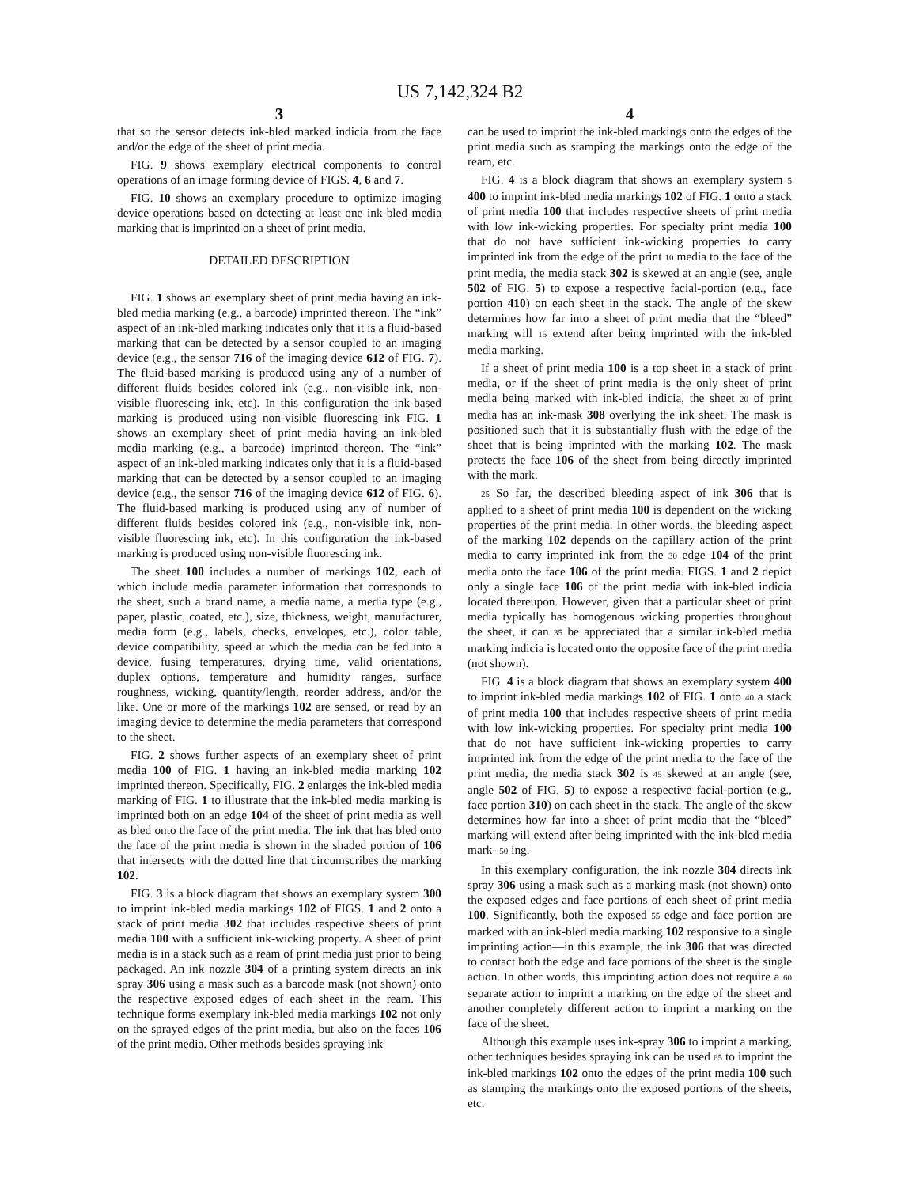US 7,142,324 B2
3
that so the sensor detects ink-bled marked indicia from the face and/or the edge of the sheet of print media.
FIG. 9 shows exemplary electrical components to control operations of an image forming device of FIGS. 4, 6 and 7.
FIG. 10 shows an exemplary procedure to optimize imaging device operations based on detecting at least one ink-bled media marking that is imprinted on a sheet of print media.
DETAILED DESCRIPTION
FIG. 1 shows an exemplary sheet of print media having an ink-bled media marking (e.g., a barcode) imprinted thereon. The “ink” aspect of an ink-bled marking indicates only that it is a fluid-based marking that can be detected by a sensor coupled to an imaging device (e.g., the sensor 716 of the imaging device 612 of FIG. 7). The fluid-based marking is produced using any of a number of different fluids besides colored ink (e.g., non-visible ink, non-visible fluorescing ink, etc). In this configuration the ink-based marking is produced using non-visible fluorescing ink FIG. 1 shows an exemplary sheet of print media having an ink-bled media marking (e.g., a barcode) imprinted thereon. The “ink” aspect of an ink-bled marking indicates only that it is a fluid-based marking that can be detected by a sensor coupled to an imaging device (e.g., the sensor 716 of the imaging device 612 of FIG. 6). The fluid-based marking is produced using any of number of different fluids besides colored ink (e.g., non-visible ink, non-visible fluorescing ink, etc). In this configuration the ink-based marking is produced using non-visible fluorescing ink.
The sheet 100 includes a number of markings 102, each of which include media parameter information that corresponds to the sheet, such a brand name, a media name, a media type (e.g., paper, plastic, coated, etc.), size, thickness, weight, manufacturer, media form (e.g., labels, checks, envelopes, etc.), color table, device compatibility, speed at which the media can be fed into a device, fusing temperatures, drying time, valid orientations, duplex options, temperature and humidity ranges, surface roughness, wicking, quantity/length, reorder address, and/or the like. One or more of the markings 102 are sensed, or read by an imaging device to determine the media parameters that correspond to the sheet.
FIG. 2 shows further aspects of an exemplary sheet of print media 100 of FIG. 1 having an ink-bled media marking 102 imprinted thereon. Specifically, FIG. 2 enlarges the ink-bled media marking of FIG. 1 to illustrate that the ink-bled media marking is imprinted both on an edge 104 of the sheet of print media as well as bled onto the face of the print media. The ink that has bled onto the face of the print media is shown in the shaded portion of 106 that intersects with the dotted line that circumscribes the marking 102.
FIG. 3 is a block diagram that shows an exemplary system 300 to imprint ink-bled media markings 102 of FIGS. 1 and 2 onto a stack of print media 302 that includes respective sheets of print media 100 with a sufficient ink-wicking property. A sheet of print media is in a stack such as a ream of print media just prior to being packaged. An ink nozzle 304 of a printing system directs an ink spray 306 using a mask such as a barcode mask (not shown) onto the respective exposed edges of each sheet in the ream. This technique forms exemplary ink-bled media markings 102 not only on the sprayed edges of the print media, but also on the faces 106 of the print media. Other methods besides spraying ink
4
can be used to imprint the ink-bled markings onto the edges of the print media such as stamping the markings onto the edge of the ream, etc.
FIG. 4 is a block diagram that shows an exemplary system 5 400 to imprint ink-bled media markings 102 of FIG. 1 onto a stack of print media 100 that includes respective sheets of print media with low ink-wicking properties. For specialty print media 100 that do not have sufficient ink-wicking properties to carry imprinted ink from the edge of the print 10 media to the face of the print media, the media stack 302 is skewed at an angle (see, angle 502 of FIG. 5) to expose a respective facial-portion (e.g., face portion 410) on each sheet in the stack. The angle of the skew determines how far into a sheet of print media that the “bleed” marking will 15 extend after being imprinted with the ink-bled media marking.
If a sheet of print media 100 is a top sheet in a stack of print media, or if the sheet of print media is the only sheet of print media being marked with ink-bled indicia, the sheet 20 of print media has an ink-mask 308 overlying the ink sheet. The mask is positioned such that it is substantially flush with the edge of the sheet that is being imprinted with the marking 102. The mask protects the face 106 of the sheet from being directly imprinted with the mark.
25 So far, the described bleeding aspect of ink 306 that is applied to a sheet of print media 100 is dependent on the wicking properties of the print media. In other words, the bleeding aspect of the marking 102 depends on the capillary action of the print media to carry imprinted ink from the 30 edge 104 of the print media onto the face 106 of the print media. FIGS. 1 and 2 depict only a single face 106 of the print media with ink-bled indicia located thereupon. However, given that a particular sheet of print media typically has homogenous wicking properties throughout the sheet, it can 35 be appreciated that a similar ink-bled media marking indicia is located onto the opposite face of the print media (not shown).
FIG. 4 is a block diagram that shows an exemplary system 400 to imprint ink-bled media markings 102 of FIG. 1 onto 40 a stack of print media 100 that includes respective sheets of print media with low ink-wicking properties. For specialty print media 100 that do not have sufficient ink-wicking properties to carry imprinted ink from the edge of the print media to the face of the print media, the media stack 302 is 45 skewed at an angle (see, angle 502 of FIG. 5) to expose a respective facial-portion (e.g., face portion 310) on each sheet in the stack. The angle of the skew determines how far into a sheet of print media that the “bleed” marking will extend after being imprinted with the ink-bled media mark- 50 ing.
In this exemplary configuration, the ink nozzle 304 directs ink spray 306 using a mask such as a marking mask (not shown) onto the exposed edges and face portions of each sheet of print media 100. Significantly, both the exposed 55 edge and face portion are marked with an ink-bled media marking 102 responsive to a single imprinting action—in this example, the ink 306 that was directed to contact both the edge and face portions of the sheet is the single action. In other words, this imprinting action does not require a 60 separate action to imprint a marking on the edge of the sheet and another completely different action to imprint a marking on the face of the sheet.
Although this example uses ink-spray 306 to imprint a marking, other techniques besides spraying ink can be used 65 to imprint the ink-bled markings 102 onto the edges of the print media 100 such as stamping the markings onto the exposed portions of the sheets, etc.